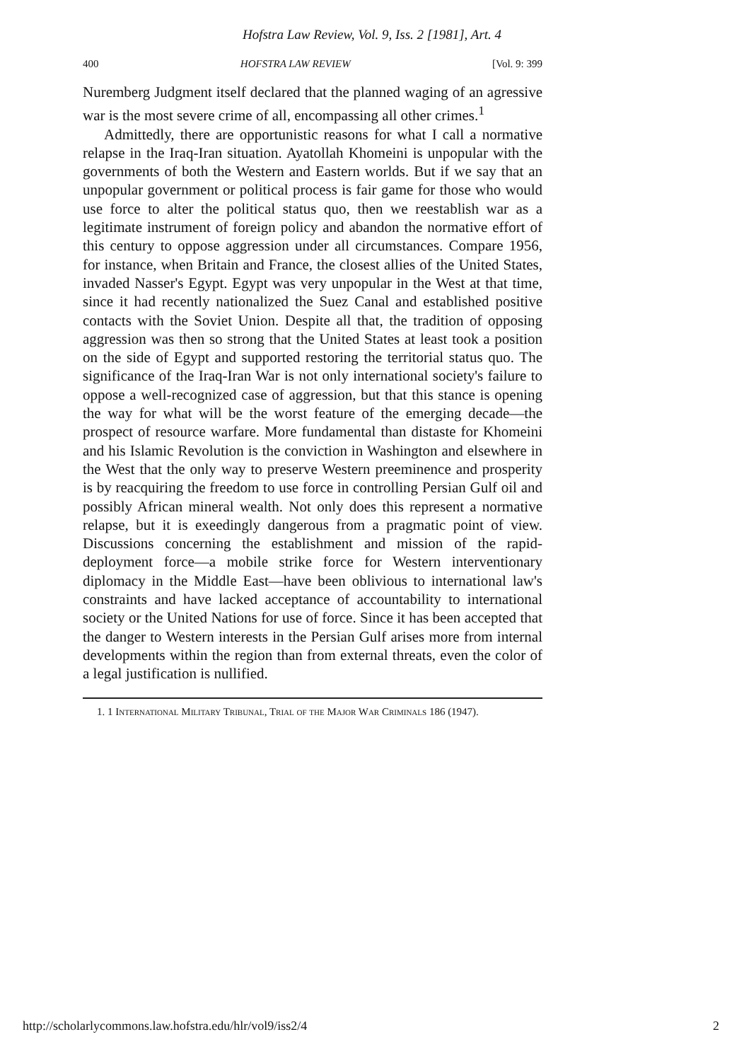Hofstra Law Review, Vol. 9, Iss. 2 [1981], Art. 4
400 HOFSTRA LAW REVIEW [Vol. 9: 399
Nuremberg Judgment itself declared that the planned waging of an agressive war is the most severe crime of all, encompassing all other crimes.<sup>1</sup>
Admittedly, there are opportunistic reasons for what I call a normative relapse in the Iraq-Iran situation. Ayatollah Khomeini is unpopular with the governments of both the Western and Eastern worlds. But if we say that an unpopular government or political process is fair game for those who would use force to alter the political status quo, then we reestablish war as a legitimate instrument of foreign policy and abandon the normative effort of this century to oppose aggression under all circumstances. Compare 1956, for instance, when Britain and France, the closest allies of the United States, invaded Nasser's Egypt. Egypt was very unpopular in the West at that time, since it had recently nationalized the Suez Canal and established positive contacts with the Soviet Union. Despite all that, the tradition of opposing aggression was then so strong that the United States at least took a position on the side of Egypt and supported restoring the territorial status quo. The significance of the Iraq-Iran War is not only international society's failure to oppose a well-recognized case of aggression, but that this stance is opening the way for what will be the worst feature of the emerging decade—the prospect of resource warfare. More fundamental than distaste for Khomeini and his Islamic Revolution is the conviction in Washington and elsewhere in the West that the only way to preserve Western preeminence and prosperity is by reacquiring the freedom to use force in controlling Persian Gulf oil and possibly African mineral wealth. Not only does this represent a normative relapse, but it is exeedingly dangerous from a pragmatic point of view. Discussions concerning the establishment and mission of the rapid-deployment force—a mobile strike force for Western interventionary diplomacy in the Middle East—have been oblivious to international law's constraints and have lacked acceptance of accountability to international society or the United Nations for use of force. Since it has been accepted that the danger to Western interests in the Persian Gulf arises more from internal developments within the region than from external threats, even the color of a legal justification is nullified.
1. 1 International Military Tribunal, Trial of the Major War Criminals 186 (1947).
http://scholarlycommons.law.hofstra.edu/hlr/vol9/iss2/4 2